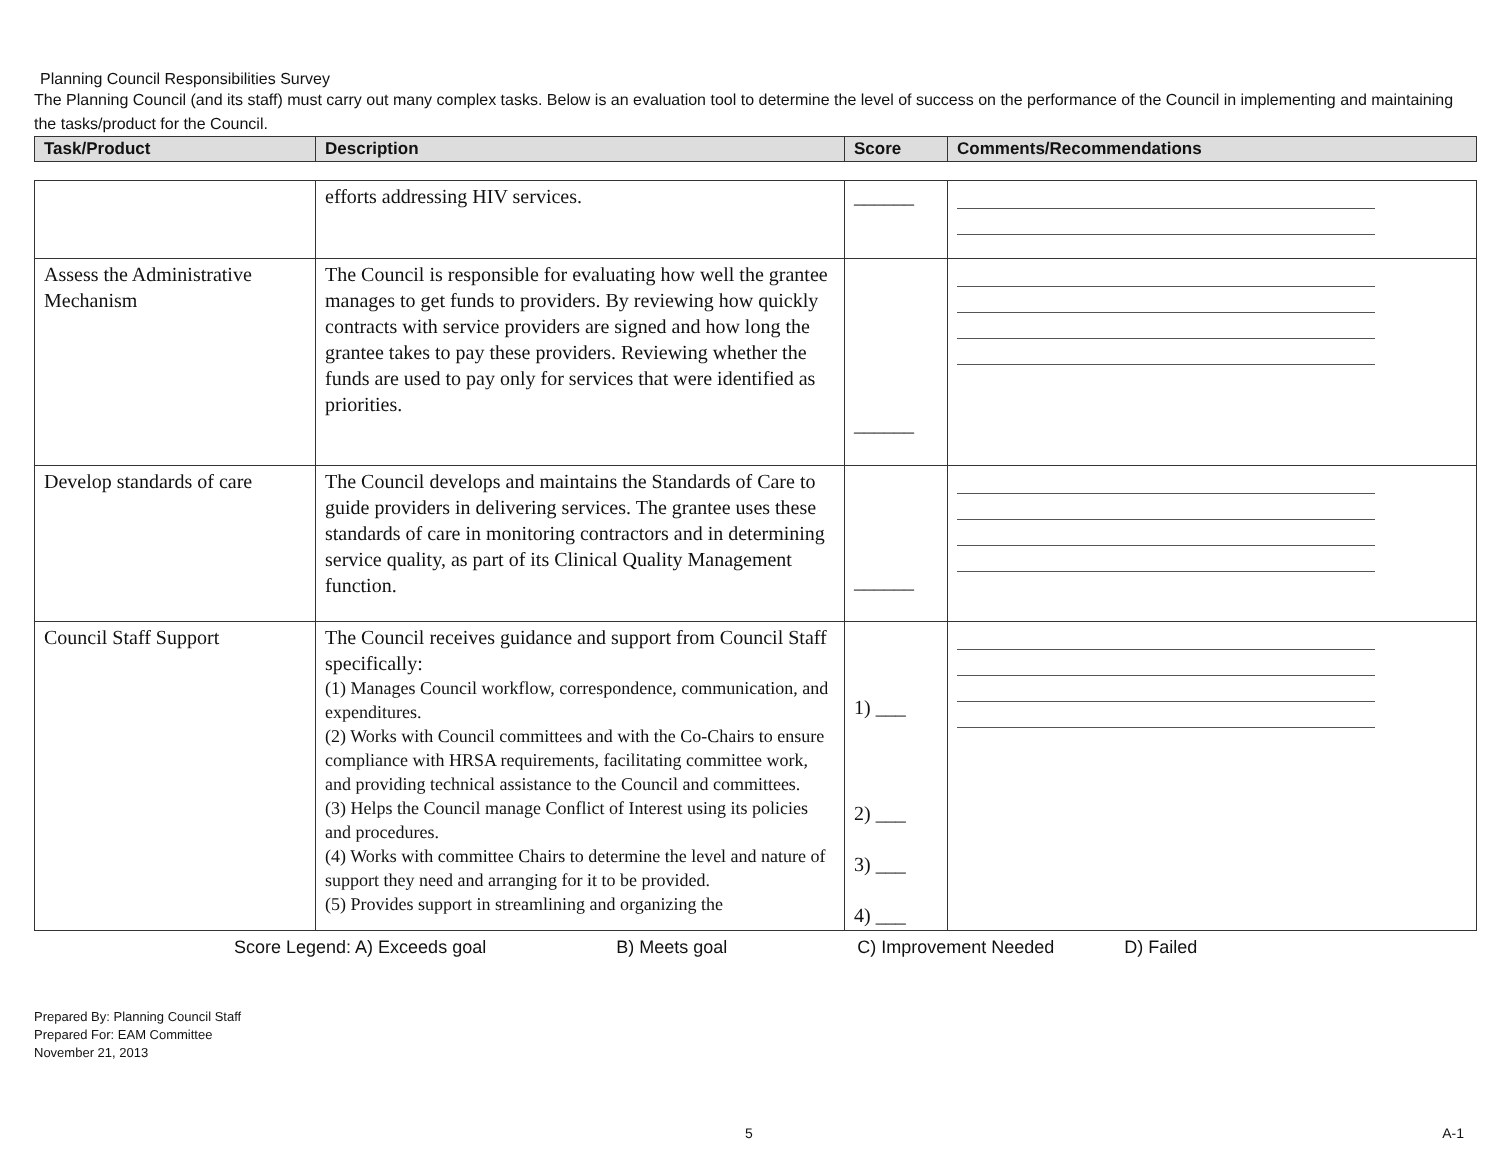Planning Council Responsibilities Survey
The Planning Council (and its staff) must carry out many complex tasks. Below is an evaluation tool to determine the level of success on the performance of the Council in implementing and maintaining the tasks/product for the Council.
| Task/Product | Description | Score | Comments/Recommendations |
| --- | --- | --- | --- |
| | efforts addressing HIV services. | ______ | |
| Assess the Administrative Mechanism | The Council is responsible for evaluating how well the grantee manages to get funds to providers. By reviewing how quickly contracts with service providers are signed and how long the grantee takes to pay these providers. Reviewing whether the funds are used to pay only for services that were identified as priorities. | ______ | |
| Develop standards of care | The Council develops and maintains the Standards of Care to guide providers in delivering services. The grantee uses these standards of care in monitoring contractors and in determining service quality, as part of its Clinical Quality Management function. | ______ | |
| Council Staff Support | The Council receives guidance and support from Council Staff specifically: (1) Manages Council workflow, correspondence, communication, and expenditures. (2) Works with Council committees and with the Co-Chairs to ensure compliance with HRSA requirements, facilitating committee work, and providing technical assistance to the Council and committees. (3) Helps the Council manage Conflict of Interest using its policies and procedures. (4) Works with committee Chairs to determine the level and nature of support they need and arranging for it to be provided. (5) Provides support in streamlining and organizing the | 1) ___ 2) ___ 3) ___ 4) ___ | |
Score Legend: A) Exceeds goal B) Meets goal C) Improvement Needed D) Failed
Prepared By: Planning Council Staff
Prepared For: EAM Committee
November 21, 2013
5 A-1